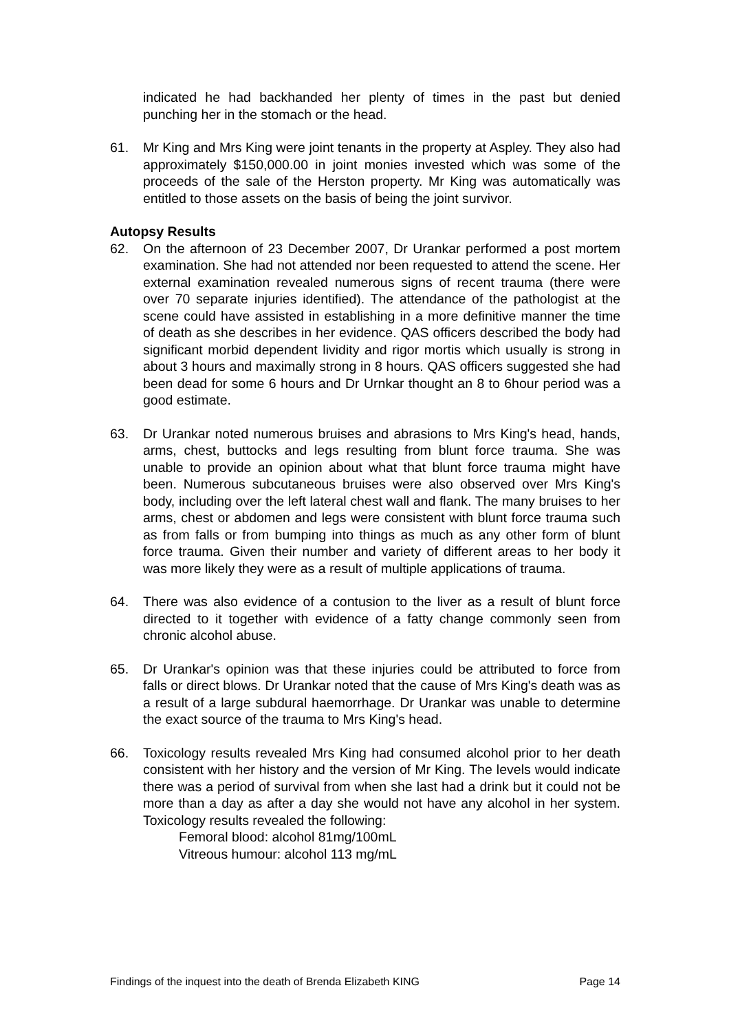indicated he had backhanded her plenty of times in the past but denied punching her in the stomach or the head.
61. Mr King and Mrs King were joint tenants in the property at Aspley. They also had approximately $150,000.00 in joint monies invested which was some of the proceeds of the sale of the Herston property. Mr King was automatically was entitled to those assets on the basis of being the joint survivor.
Autopsy Results
62. On the afternoon of 23 December 2007, Dr Urankar performed a post mortem examination. She had not attended nor been requested to attend the scene. Her external examination revealed numerous signs of recent trauma (there were over 70 separate injuries identified). The attendance of the pathologist at the scene could have assisted in establishing in a more definitive manner the time of death as she describes in her evidence. QAS officers described the body had significant morbid dependent lividity and rigor mortis which usually is strong in about 3 hours and maximally strong in 8 hours. QAS officers suggested she had been dead for some 6 hours and Dr Urnkar thought an 8 to 6hour period was a good estimate.
63. Dr Urankar noted numerous bruises and abrasions to Mrs King's head, hands, arms, chest, buttocks and legs resulting from blunt force trauma. She was unable to provide an opinion about what that blunt force trauma might have been. Numerous subcutaneous bruises were also observed over Mrs King's body, including over the left lateral chest wall and flank. The many bruises to her arms, chest or abdomen and legs were consistent with blunt force trauma such as from falls or from bumping into things as much as any other form of blunt force trauma. Given their number and variety of different areas to her body it was more likely they were as a result of multiple applications of trauma.
64. There was also evidence of a contusion to the liver as a result of blunt force directed to it together with evidence of a fatty change commonly seen from chronic alcohol abuse.
65. Dr Urankar's opinion was that these injuries could be attributed to force from falls or direct blows. Dr Urankar noted that the cause of Mrs King's death was as a result of a large subdural haemorrhage. Dr Urankar was unable to determine the exact source of the trauma to Mrs King's head.
66. Toxicology results revealed Mrs King had consumed alcohol prior to her death consistent with her history and the version of Mr King. The levels would indicate there was a period of survival from when she last had a drink but it could not be more than a day as after a day she would not have any alcohol in her system. Toxicology results revealed the following:
Femoral blood: alcohol 81mg/100mL
Vitreous humour: alcohol 113 mg/mL
Findings of the inquest into the death of Brenda Elizabeth KING Page 14